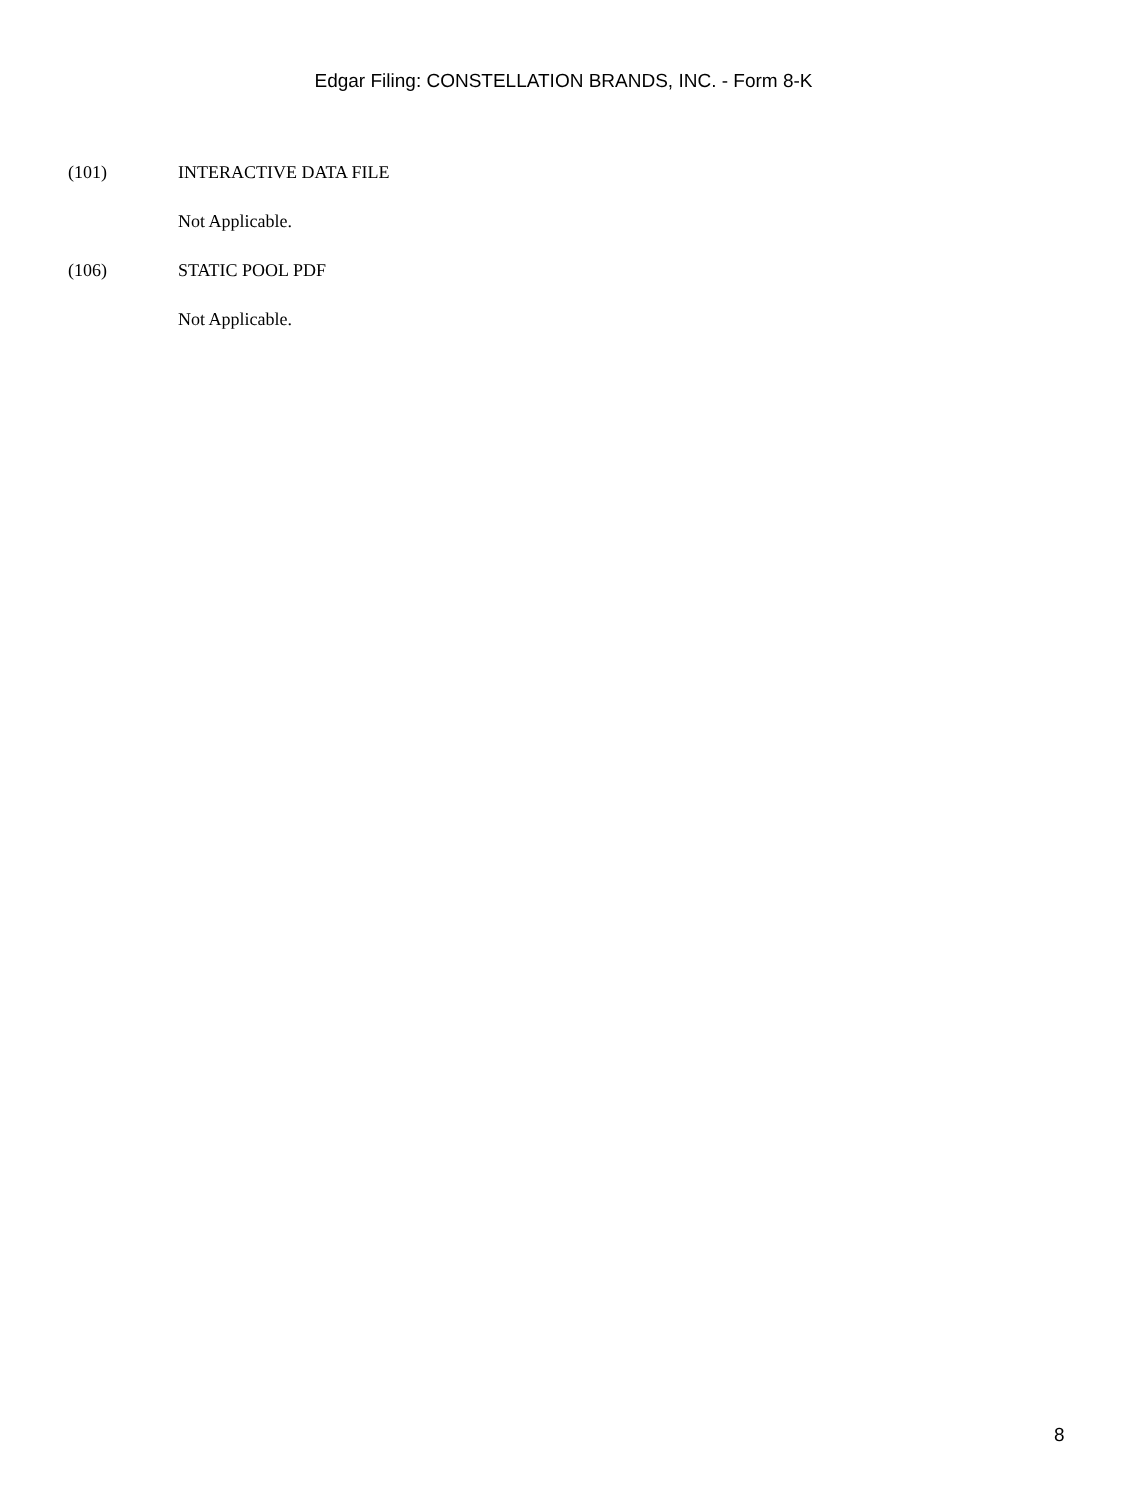Edgar Filing: CONSTELLATION BRANDS, INC. - Form 8-K
(101) INTERACTIVE DATA FILE
Not Applicable.
(106) STATIC POOL PDF
Not Applicable.
8